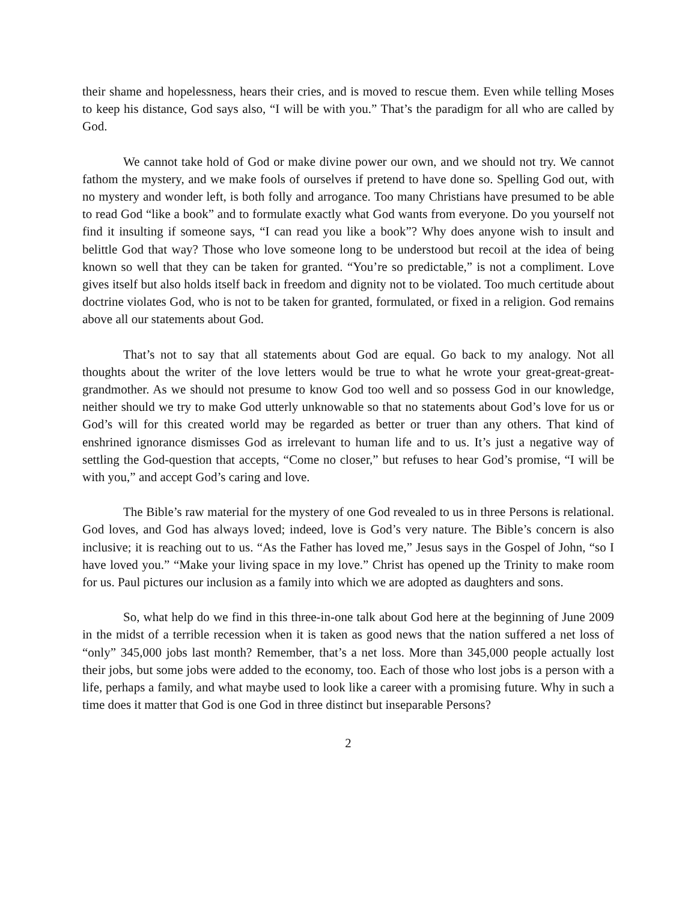their shame and hopelessness, hears their cries, and is moved to rescue them. Even while telling Moses to keep his distance, God says also, “I will be with you.” That’s the paradigm for all who are called by God.
We cannot take hold of God or make divine power our own, and we should not try. We cannot fathom the mystery, and we make fools of ourselves if pretend to have done so. Spelling God out, with no mystery and wonder left, is both folly and arrogance. Too many Christians have presumed to be able to read God “like a book” and to formulate exactly what God wants from everyone. Do you yourself not find it insulting if someone says, “I can read you like a book”? Why does anyone wish to insult and belittle God that way? Those who love someone long to be understood but recoil at the idea of being known so well that they can be taken for granted. “You’re so predictable,” is not a compliment. Love gives itself but also holds itself back in freedom and dignity not to be violated. Too much certitude about doctrine violates God, who is not to be taken for granted, formulated, or fixed in a religion. God remains above all our statements about God.
That’s not to say that all statements about God are equal. Go back to my analogy. Not all thoughts about the writer of the love letters would be true to what he wrote your great-great-great-grandmother. As we should not presume to know God too well and so possess God in our knowledge, neither should we try to make God utterly unknowable so that no statements about God’s love for us or God’s will for this created world may be regarded as better or truer than any others. That kind of enshrined ignorance dismisses God as irrelevant to human life and to us. It’s just a negative way of settling the God-question that accepts, “Come no closer,” but refuses to hear God’s promise, “I will be with you,” and accept God’s caring and love.
The Bible’s raw material for the mystery of one God revealed to us in three Persons is relational. God loves, and God has always loved; indeed, love is God’s very nature. The Bible’s concern is also inclusive; it is reaching out to us. “As the Father has loved me,” Jesus says in the Gospel of John, “so I have loved you.” “Make your living space in my love.” Christ has opened up the Trinity to make room for us. Paul pictures our inclusion as a family into which we are adopted as daughters and sons.
So, what help do we find in this three-in-one talk about God here at the beginning of June 2009 in the midst of a terrible recession when it is taken as good news that the nation suffered a net loss of “only” 345,000 jobs last month? Remember, that’s a net loss. More than 345,000 people actually lost their jobs, but some jobs were added to the economy, too. Each of those who lost jobs is a person with a life, perhaps a family, and what maybe used to look like a career with a promising future. Why in such a time does it matter that God is one God in three distinct but inseparable Persons?
2